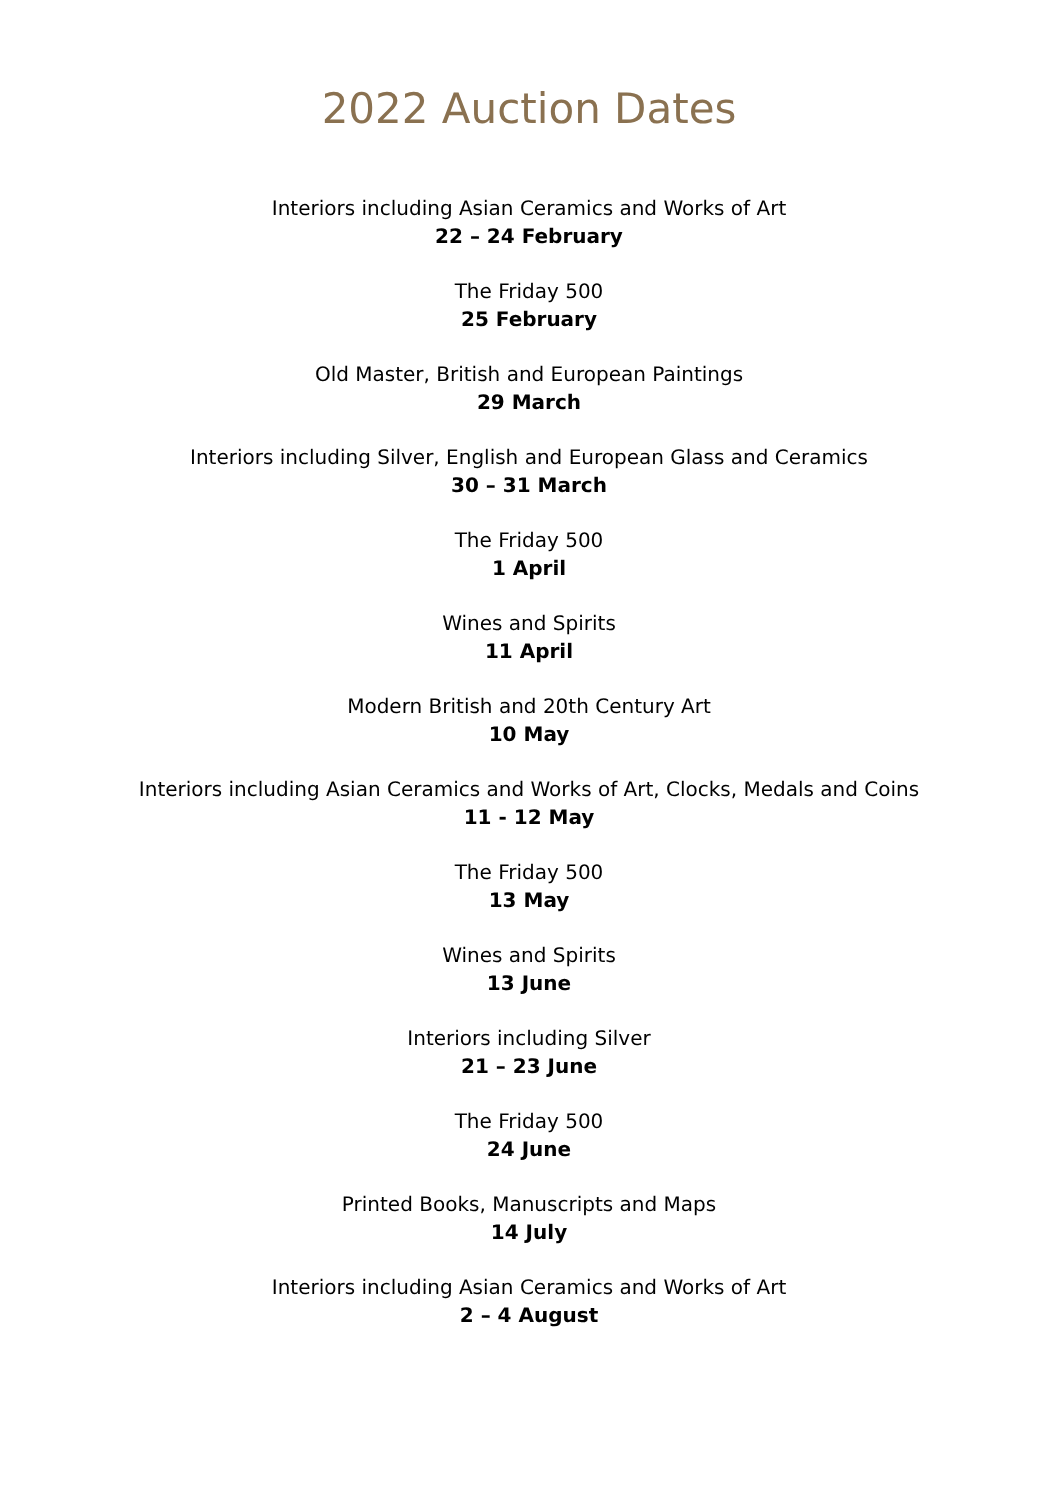2022 Auction Dates
Interiors including Asian Ceramics and Works of Art
22 – 24 February
The Friday 500
25 February
Old Master, British and European Paintings
29 March
Interiors including Silver, English and European Glass and Ceramics
30 – 31 March
The Friday 500
1 April
Wines and Spirits
11 April
Modern British and 20th Century Art
10 May
Interiors including Asian Ceramics and Works of Art, Clocks, Medals and Coins
11 - 12 May
The Friday 500
13 May
Wines and Spirits
13 June
Interiors including Silver
21 – 23 June
The Friday 500
24 June
Printed Books, Manuscripts and Maps
14 July
Interiors including Asian Ceramics and Works of Art
2 – 4 August